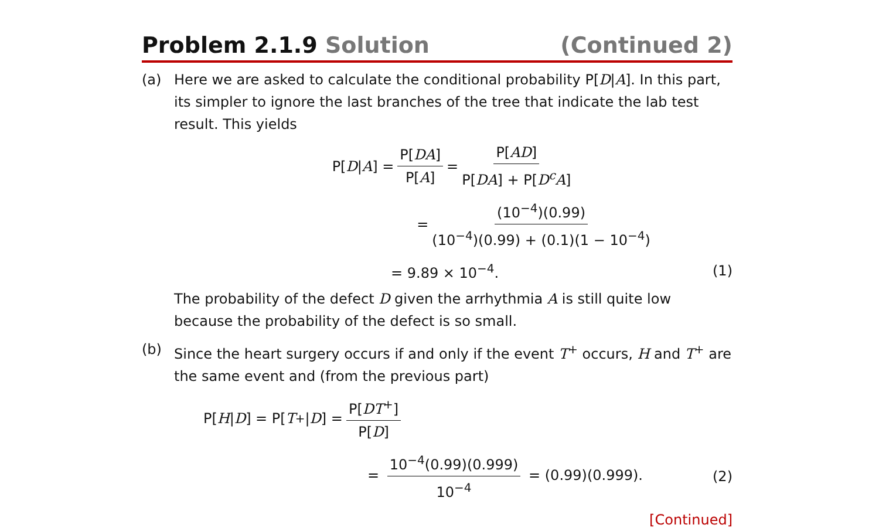Problem 2.1.9 Solution (Continued 2)
(a) Here we are asked to calculate the conditional probability P[D|A]. In this part, its simpler to ignore the last branches of the tree that indicate the lab test result. This yields
P[D | A] = P[DA] P[A] = P[AD] P[DA] + P[D<sup>c</sup>A]
= (10<sup>−4</sup>)(0.99) (10<sup>−4</sup>)(0.99) + (0.1)(1 − 10<sup>−4</sup>)
= 9.89 × 10<sup>−4</sup>. (1)
The probability of the defect D given the arrhythmia A is still quite low because the probability of the defect is so small.
(b) Since the heart surgery occurs if and only if the event T<sup>+</sup> occurs, H and T<sup>+</sup> are the same event and (from the previous part)
P[H | D] = P[T<sup>+</sup>| D] = P[DT<sup>+</sup>] P[D]
= 10<sup>−4</sup>(0.99)(0.999) 10<sup>−4</sup> = (0.99)(0.999). (2)
[Continued]